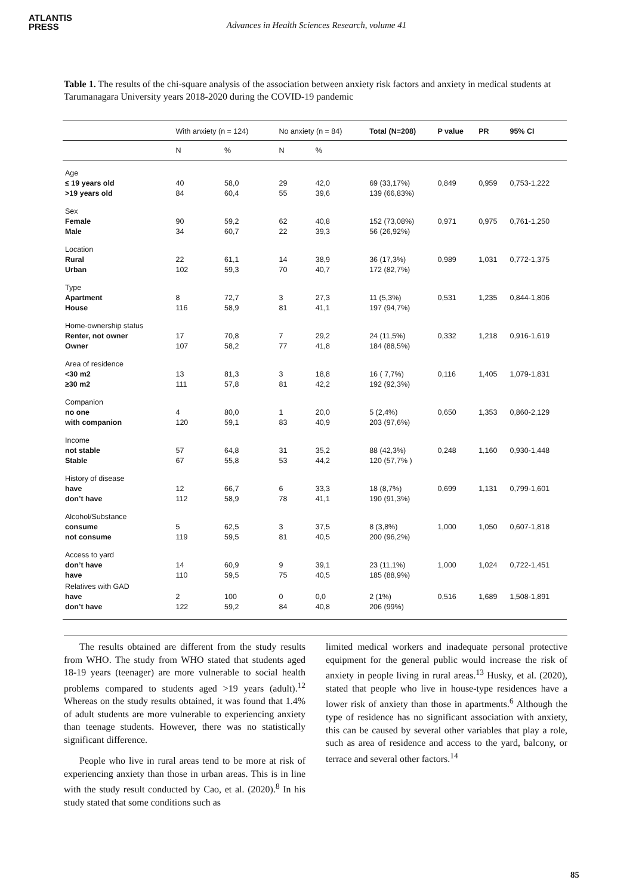ATLANTIS
PRESS
Advances in Health Sciences Research, volume 41
Table 1. The results of the chi-square analysis of the association between anxiety risk factors and anxiety in medical students at Tarumanagara University years 2018-2020 during the COVID-19 pandemic
| | With anxiety (n = 124) | | No anxiety (n = 84) | | Total (N=208) | P value | PR | 95% CI |
| --- | --- | --- | --- | --- | --- | --- | --- | --- |
| | N | % | N | % | | | | |
| Age ≤ 19 years old >19 years old | 40 84 | 58,0 60,4 | 29 55 | 42,0 39,6 | 69 (33,17%) 139 (66,83%) | 0,849 | 0,959 | 0,753-1,222 |
| Sex Female Male | 90 34 | 59,2 60,7 | 62 22 | 40,8 39,3 | 152 (73,08%) 56 (26,92%) | 0,971 | 0,975 | 0,761-1,250 |
| Location Rural Urban | 22 102 | 61,1 59,3 | 14 70 | 38,9 40,7 | 36 (17,3%) 172 (82,7%) | 0,989 | 1,031 | 0,772-1,375 |
| Type Apartment House | 8 116 | 72,7 58,9 | 3 81 | 27,3 41,1 | 11 (5,3%) 197 (94,7%) | 0,531 | 1,235 | 0,844-1,806 |
| Home-ownership status Renter, not owner Owner | 17 107 | 70,8 58,2 | 7 77 | 29,2 41,8 | 24 (11,5%) 184 (88,5%) | 0,332 | 1,218 | 0,916-1,619 |
| Area of residence <30 m2 ≥30 m2 | 13 111 | 81,3 57,8 | 3 81 | 18,8 42,2 | 16 ( 7,7%) 192 (92,3%) | 0,116 | 1,405 | 1,079-1,831 |
| Companion no one with companion | 4 120 | 80,0 59,1 | 1 83 | 20,0 40,9 | 5 (2,4%) 203 (97,6%) | 0,650 | 1,353 | 0,860-2,129 |
| Income not stable Stable | 57 67 | 64,8 55,8 | 31 53 | 35,2 44,2 | 88 (42,3%) 120 (57,7% ) | 0,248 | 1,160 | 0,930-1,448 |
| History of disease have don’t have | 12 112 | 66,7 58,9 | 6 78 | 33,3 41,1 | 18 (8,7%) 190 (91,3%) | 0,699 | 1,131 | 0,799-1,601 |
| Alcohol/Substance consume not consume | 5 119 | 62,5 59,5 | 3 81 | 37,5 40,5 | 8 (3,8%) 200 (96,2%) | 1,000 | 1,050 | 0,607-1,818 |
| Access to yard don’t have have | 14 110 | 60,9 59,5 | 9 75 | 39,1 40,5 | 23 (11,1%) 185 (88,9%) | 1,000 | 1,024 | 0,722-1,451 |
| Relatives with GAD have don’t have | 2 122 | 100 59,2 | 0 84 | 0,0 40,8 | 2 (1%) 206 (99%) | 0,516 | 1,689 | 1,508-1,891 |
The results obtained are different from the study results from WHO. The study from WHO stated that students aged 18-19 years (teenager) are more vulnerable to social health problems compared to students aged >19 years (adult).<sup>12</sup> Whereas on the study results obtained, it was found that 1.4% of adult students are more vulnerable to experiencing anxiety than teenage students. However, there was no statistically significant difference.
People who live in rural areas tend to be more at risk of experiencing anxiety than those in urban areas. This is in line with the study result conducted by Cao, et al. (2020).<sup>8</sup> In his study stated that some conditions such as
limited medical workers and inadequate personal protective equipment for the general public would increase the risk of anxiety in people living in rural areas.<sup>13</sup> Husky, et al. (2020), stated that people who live in house-type residences have a lower risk of anxiety than those in apartments.<sup>6</sup> Although the type of residence has no significant association with anxiety, this can be caused by several other variables that play a role, such as area of residence and access to the yard, balcony, or terrace and several other factors.<sup>14</sup>
85